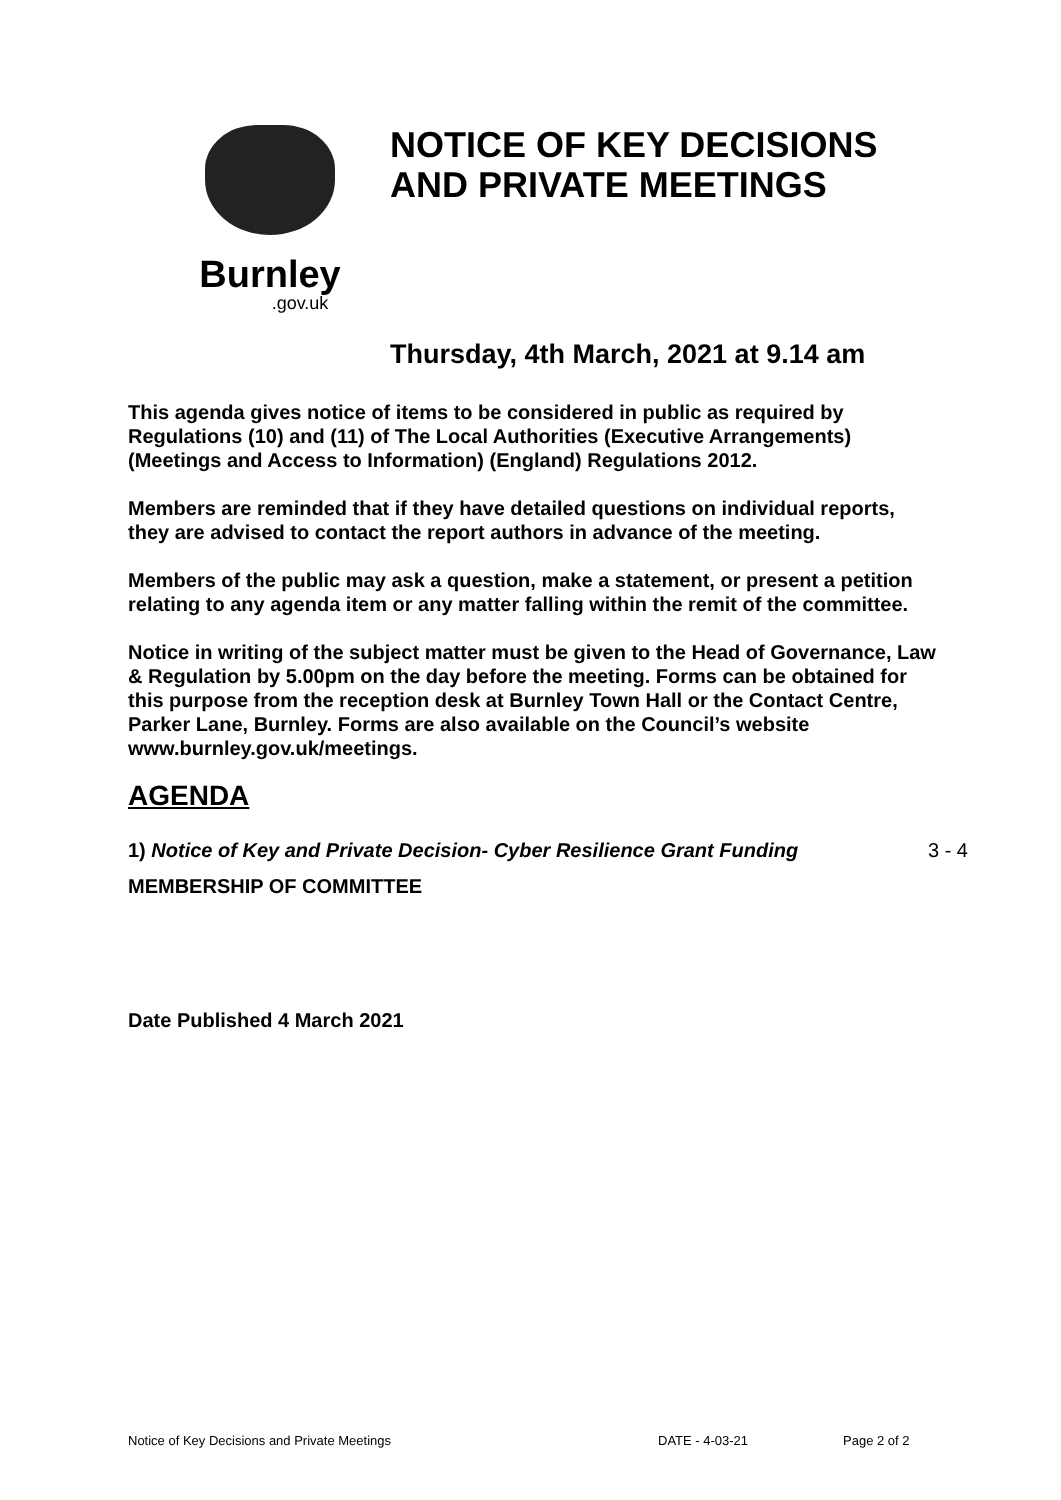Burnley
.gov.uk
NOTICE OF KEY DECISIONS
AND PRIVATE MEETINGS
Thursday, 4th March, 2021 at 9.14 am
This agenda gives notice of items to be considered in public as required by Regulations (10) and (11) of The Local Authorities (Executive Arrangements) (Meetings and Access to Information) (England) Regulations 2012.
Members are reminded that if they have detailed questions on individual reports, they are advised to contact the report authors in advance of the meeting.
Members of the public may ask a question, make a statement, or present a petition relating to any agenda item or any matter falling within the remit of the committee.
Notice in writing of the subject matter must be given to the Head of Governance, Law & Regulation by 5.00pm on the day before the meeting. Forms can be obtained for this purpose from the reception desk at Burnley Town Hall or the Contact Centre, Parker Lane, Burnley. Forms are also available on the Council’s website www.burnley.gov.uk/meetings.
AGENDA
1) Notice of Key and Private Decision- Cyber Resilience Grant Funding 3 - 4
MEMBERSHIP OF COMMITTEE
Date Published 4 March 2021
Notice of Key Decisions and Private Meetings DATE - 4-03-21 Page 2 of 2